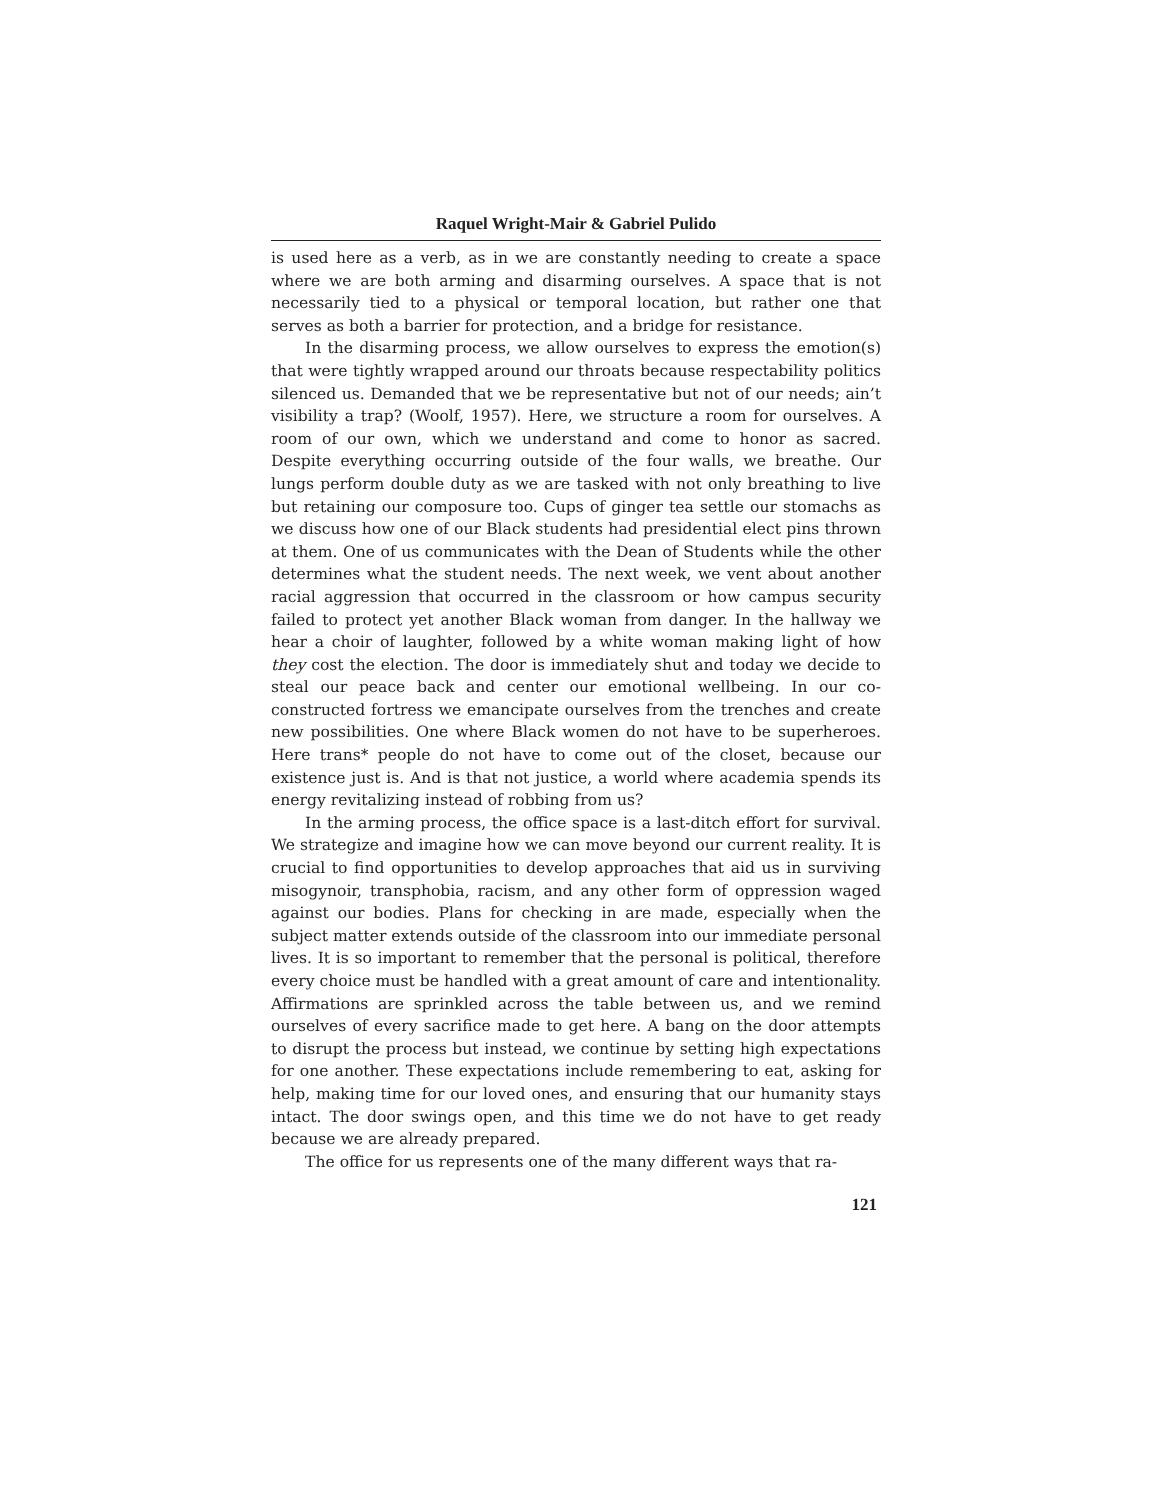Raquel Wright-Mair & Gabriel Pulido
is used here as a verb, as in we are constantly needing to create a space where we are both arming and disarming ourselves. A space that is not necessarily tied to a physical or temporal location, but rather one that serves as both a barrier for protection, and a bridge for resistance.
In the disarming process, we allow ourselves to express the emotion(s) that were tightly wrapped around our throats because respectability politics silenced us. Demanded that we be representative but not of our needs; ain’t visibility a trap? (Woolf, 1957). Here, we structure a room for ourselves. A room of our own, which we understand and come to honor as sacred. Despite everything occurring outside of the four walls, we breathe. Our lungs perform double duty as we are tasked with not only breathing to live but retaining our composure too. Cups of ginger tea settle our stomachs as we discuss how one of our Black students had presidential elect pins thrown at them. One of us communicates with the Dean of Students while the other determines what the student needs. The next week, we vent about another racial aggression that occurred in the classroom or how campus security failed to protect yet another Black woman from danger. In the hallway we hear a choir of laughter, followed by a white woman making light of how they cost the election. The door is immediately shut and today we decide to steal our peace back and center our emotional wellbeing. In our co-constructed fortress we emancipate ourselves from the trenches and create new possibilities. One where Black women do not have to be superheroes. Here trans* people do not have to come out of the closet, because our existence just is. And is that not justice, a world where academia spends its energy revitalizing instead of robbing from us?
In the arming process, the office space is a last-ditch effort for survival. We strategize and imagine how we can move beyond our current reality. It is crucial to find opportunities to develop approaches that aid us in surviving misogynoir, transphobia, racism, and any other form of oppression waged against our bodies. Plans for checking in are made, especially when the subject matter extends outside of the classroom into our immediate personal lives. It is so important to remember that the personal is political, therefore every choice must be handled with a great amount of care and intentionality. Affirmations are sprinkled across the table between us, and we remind ourselves of every sacrifice made to get here. A bang on the door attempts to disrupt the process but instead, we continue by setting high expectations for one another. These expectations include remembering to eat, asking for help, making time for our loved ones, and ensuring that our humanity stays intact. The door swings open, and this time we do not have to get ready because we are already prepared.
The office for us represents one of the many different ways that ra-
121